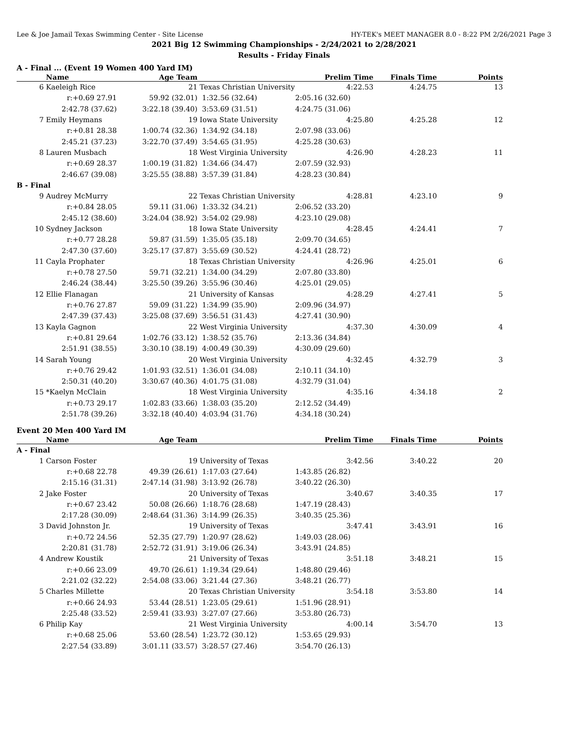Lee & Joe Jamail Texas Swimming Center - Site License HY-TEK's MEET MANAGER 8.0 - 8:22 PM 2/26/2021 Page 3
2021 Big 12 Swimming Championships - 2/24/2021 to 2/28/2021
Results - Friday Finals
A - Final ... (Event 19 Women 400 Yard IM)
| | Name | Age Team | | Prelim Time | Finals Time | Points |
| --- | --- | --- | --- | --- | --- | --- |
| 6 | Kaeleigh Rice | 21 | Texas Christian University | 4:22.53 | 4:24.75 | 13 |
| | r:+0.69 27.91 | 59.92 (32.01) | 1:32.56 (32.64) | 2:05.16 (32.60) | | |
| | 2:42.78 (37.62) | 3:22.18 (39.40) | 3:53.69 (31.51) | 4:24.75 (31.06) | | |
| 7 | Emily Heymans | 19 | Iowa State University | 4:25.80 | 4:25.28 | 12 |
| | r:+0.81 28.38 | 1:00.74 (32.36) | 1:34.92 (34.18) | 2:07.98 (33.06) | | |
| | 2:45.21 (37.23) | 3:22.70 (37.49) | 3:54.65 (31.95) | 4:25.28 (30.63) | | |
| 8 | Lauren Musbach | 18 | West Virginia University | 4:26.90 | 4:28.23 | 11 |
| | r:+0.69 28.37 | 1:00.19 (31.82) | 1:34.66 (34.47) | 2:07.59 (32.93) | | |
| | 2:46.67 (39.08) | 3:25.55 (38.88) | 3:57.39 (31.84) | 4:28.23 (30.84) | | |
| B - Final | | | | | | |
| 9 | Audrey McMurry | 22 | Texas Christian University | 4:28.81 | 4:23.10 | 9 |
| | r:+0.84 28.05 | 59.11 (31.06) | 1:33.32 (34.21) | 2:06.52 (33.20) | | |
| | 2:45.12 (38.60) | 3:24.04 (38.92) | 3:54.02 (29.98) | 4:23.10 (29.08) | | |
| 10 | Sydney Jackson | 18 | Iowa State University | 4:28.45 | 4:24.41 | 7 |
| | r:+0.77 28.28 | 59.87 (31.59) | 1:35.05 (35.18) | 2:09.70 (34.65) | | |
| | 2:47.30 (37.60) | 3:25.17 (37.87) | 3:55.69 (30.52) | 4:24.41 (28.72) | | |
| 11 | Cayla Prophater | 18 | Texas Christian University | 4:26.96 | 4:25.01 | 6 |
| | r:+0.78 27.50 | 59.71 (32.21) | 1:34.00 (34.29) | 2:07.80 (33.80) | | |
| | 2:46.24 (38.44) | 3:25.50 (39.26) | 3:55.96 (30.46) | 4:25.01 (29.05) | | |
| 12 | Ellie Flanagan | 21 | University of Kansas | 4:28.29 | 4:27.41 | 5 |
| | r:+0.76 27.87 | 59.09 (31.22) | 1:34.99 (35.90) | 2:09.96 (34.97) | | |
| | 2:47.39 (37.43) | 3:25.08 (37.69) | 3:56.51 (31.43) | 4:27.41 (30.90) | | |
| 13 | Kayla Gagnon | 22 | West Virginia University | 4:37.30 | 4:30.09 | 4 |
| | r:+0.81 29.64 | 1:02.76 (33.12) | 1:38.52 (35.76) | 2:13.36 (34.84) | | |
| | 2:51.91 (38.55) | 3:30.10 (38.19) | 4:00.49 (30.39) | 4:30.09 (29.60) | | |
| 14 | Sarah Young | 20 | West Virginia University | 4:32.45 | 4:32.79 | 3 |
| | r:+0.76 29.42 | 1:01.93 (32.51) | 1:36.01 (34.08) | 2:10.11 (34.10) | | |
| | 2:50.31 (40.20) | 3:30.67 (40.36) | 4:01.75 (31.08) | 4:32.79 (31.04) | | |
| 15 | *Kaelyn McClain | 18 | West Virginia University | 4:35.16 | 4:34.18 | 2 |
| | r:+0.73 29.17 | 1:02.83 (33.66) | 1:38.03 (35.20) | 2:12.52 (34.49) | | |
| | 2:51.78 (39.26) | 3:32.18 (40.40) | 4:03.94 (31.76) | 4:34.18 (30.24) | | |
Event 20 Men 400 Yard IM
| | Name | Age Team | | Prelim Time | Finals Time | Points |
| --- | --- | --- | --- | --- | --- | --- |
| A - Final | | | | | | |
| 1 | Carson Foster | 19 | University of Texas | 3:42.56 | 3:40.22 | 20 |
| | r:+0.68 22.78 | 49.39 (26.61) | 1:17.03 (27.64) | 1:43.85 (26.82) | | |
| | 2:15.16 (31.31) | 2:47.14 (31.98) | 3:13.92 (26.78) | 3:40.22 (26.30) | | |
| 2 | Jake Foster | 20 | University of Texas | 3:40.67 | 3:40.35 | 17 |
| | r:+0.67 23.42 | 50.08 (26.66) | 1:18.76 (28.68) | 1:47.19 (28.43) | | |
| | 2:17.28 (30.09) | 2:48.64 (31.36) | 3:14.99 (26.35) | 3:40.35 (25.36) | | |
| 3 | David Johnston Jr. | 19 | University of Texas | 3:47.41 | 3:43.91 | 16 |
| | r:+0.72 24.56 | 52.35 (27.79) | 1:20.97 (28.62) | 1:49.03 (28.06) | | |
| | 2:20.81 (31.78) | 2:52.72 (31.91) | 3:19.06 (26.34) | 3:43.91 (24.85) | | |
| 4 | Andrew Koustik | 21 | University of Texas | 3:51.18 | 3:48.21 | 15 |
| | r:+0.66 23.09 | 49.70 (26.61) | 1:19.34 (29.64) | 1:48.80 (29.46) | | |
| | 2:21.02 (32.22) | 2:54.08 (33.06) | 3:21.44 (27.36) | 3:48.21 (26.77) | | |
| 5 | Charles Millette | 20 | Texas Christian University | 3:54.18 | 3:53.80 | 14 |
| | r:+0.66 24.93 | 53.44 (28.51) | 1:23.05 (29.61) | 1:51.96 (28.91) | | |
| | 2:25.48 (33.52) | 2:59.41 (33.93) | 3:27.07 (27.66) | 3:53.80 (26.73) | | |
| 6 | Philip Kay | 21 | West Virginia University | 4:00.14 | 3:54.70 | 13 |
| | r:+0.68 25.06 | 53.60 (28.54) | 1:23.72 (30.12) | 1:53.65 (29.93) | | |
| | 2:27.54 (33.89) | 3:01.11 (33.57) | 3:28.57 (27.46) | 3:54.70 (26.13) | | |